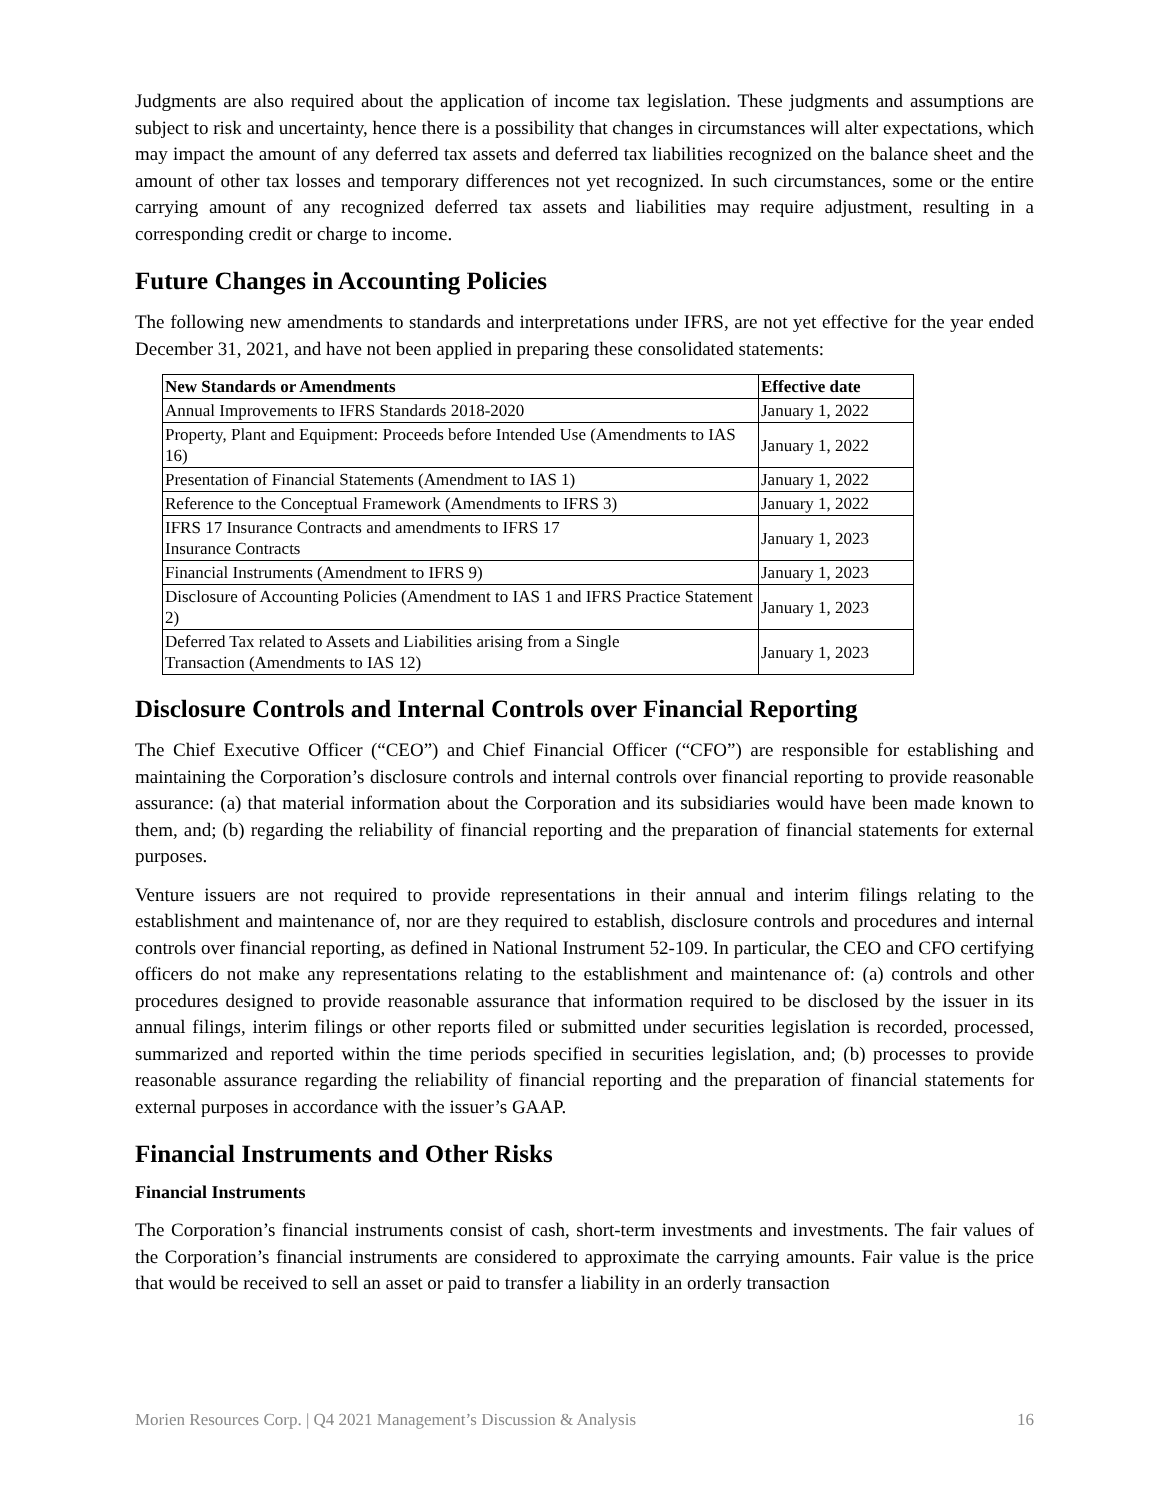Judgments are also required about the application of income tax legislation. These judgments and assumptions are subject to risk and uncertainty, hence there is a possibility that changes in circumstances will alter expectations, which may impact the amount of any deferred tax assets and deferred tax liabilities recognized on the balance sheet and the amount of other tax losses and temporary differences not yet recognized. In such circumstances, some or the entire carrying amount of any recognized deferred tax assets and liabilities may require adjustment, resulting in a corresponding credit or charge to income.
Future Changes in Accounting Policies
The following new amendments to standards and interpretations under IFRS, are not yet effective for the year ended December 31, 2021, and have not been applied in preparing these consolidated statements:
| New Standards or Amendments | Effective date |
| --- | --- |
| Annual Improvements to IFRS Standards 2018-2020 | January 1, 2022 |
| Property, Plant and Equipment: Proceeds before Intended Use (Amendments to IAS 16) | January 1, 2022 |
| Presentation of Financial Statements (Amendment to IAS 1) | January 1, 2022 |
| Reference to the Conceptual Framework (Amendments to IFRS 3) | January 1, 2022 |
| IFRS 17 Insurance Contracts and amendments to IFRS 17 Insurance Contracts | January 1, 2023 |
| Financial Instruments (Amendment to IFRS 9) | January 1, 2023 |
| Disclosure of Accounting Policies (Amendment to IAS 1 and IFRS Practice Statement 2) | January 1, 2023 |
| Deferred Tax related to Assets and Liabilities arising from a Single Transaction (Amendments to IAS 12) | January 1, 2023 |
Disclosure Controls and Internal Controls over Financial Reporting
The Chief Executive Officer (“CEO”) and Chief Financial Officer (“CFO”) are responsible for establishing and maintaining the Corporation’s disclosure controls and internal controls over financial reporting to provide reasonable assurance: (a) that material information about the Corporation and its subsidiaries would have been made known to them, and; (b) regarding the reliability of financial reporting and the preparation of financial statements for external purposes.
Venture issuers are not required to provide representations in their annual and interim filings relating to the establishment and maintenance of, nor are they required to establish, disclosure controls and procedures and internal controls over financial reporting, as defined in National Instrument 52-109. In particular, the CEO and CFO certifying officers do not make any representations relating to the establishment and maintenance of: (a) controls and other procedures designed to provide reasonable assurance that information required to be disclosed by the issuer in its annual filings, interim filings or other reports filed or submitted under securities legislation is recorded, processed, summarized and reported within the time periods specified in securities legislation, and; (b) processes to provide reasonable assurance regarding the reliability of financial reporting and the preparation of financial statements for external purposes in accordance with the issuer’s GAAP.
Financial Instruments and Other Risks
Financial Instruments
The Corporation’s financial instruments consist of cash, short-term investments and investments. The fair values of the Corporation’s financial instruments are considered to approximate the carrying amounts. Fair value is the price that would be received to sell an asset or paid to transfer a liability in an orderly transaction
Morien Resources Corp. | Q4 2021 Management’s Discussion & Analysis 16